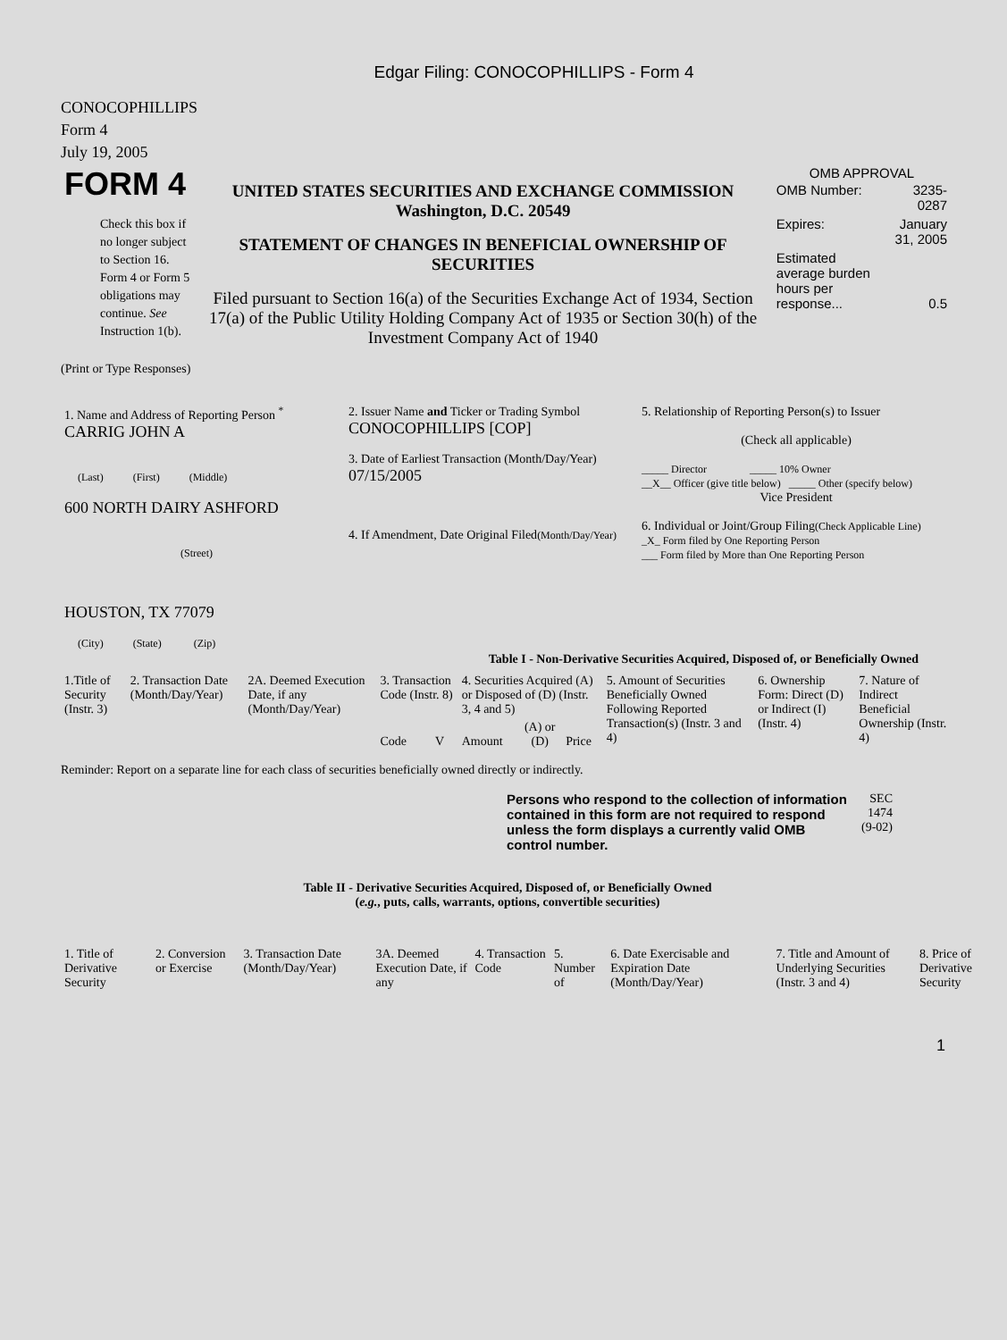Edgar Filing: CONOCOPHILLIPS - Form 4
CONOCOPHILLIPS
Form 4
July 19, 2005
| FORM 4 Check this box if no longer subject to Section 16. Form 4 or Form 5 obligations may continue. See Instruction 1(b). | UNITED STATES SECURITIES AND EXCHANGE COMMISSION Washington, D.C. 20549 STATEMENT OF CHANGES IN BENEFICIAL OWNERSHIP OF SECURITIES Filed pursuant to Section 16(a) of the Securities Exchange Act of 1934, Section 17(a) of the Public Utility Holding Company Act of 1935 or Section 30(h) of the Investment Company Act of 1940 | OMB APPROVAL / OMB Number: / 3235-0287 / / Expires: / January 31, 2005 / / Estimated average burden hours per response... / 0.5 / |
(Print or Type Responses)
| 1. Name and Address of Reporting Person <sup>*</sup> CARRIG JOHN A (Last) (First) (Middle) 600 NORTH DAIRY ASHFORD (Street) HOUSTON, TX 77079 (City) (State) (Zip) | 2. Issuer Name and Ticker or Trading Symbol CONOCOPHILLIPS [COP] 3. Date of Earliest Transaction (Month/Day/Year) 07/15/2005 4. If Amendment, Date Original Filed (Month/Day/Year) | 5. Relationship of Reporting Person(s) to Issuer (Check all applicable) _____ Director _____ 10% Owner __X__ Officer (give title below) _____ Other (specify below) Vice President 6. Individual or Joint/Group Filing (Check Applicable Line) _X_ Form filed by One Reporting Person ___ Form filed by More than One Reporting Person |
Table I - Non-Derivative Securities Acquired, Disposed of, or Beneficially Owned
| 1.Title of Security (Instr. 3) | 2. Transaction Date (Month/Day/Year) | 2A. Deemed Execution Date, if any (Month/Day/Year) | 3. Transaction Code (Instr. 8) | | 4. Securities Acquired (A) or Disposed of (D) (Instr. 3, 4 and 5) | | | 5. Amount of Securities Beneficially Owned Following Reported Transaction(s) (Instr. 3 and 4) | 6. Ownership Form: Direct (D) or Indirect (I) (Instr. 4) | 7. Nature of Indirect Beneficial Ownership (Instr. 4) |
| --- | --- | --- | --- | --- | --- | --- | --- | --- | --- | --- |
| | | | Code | V | Amount | (A) or (D) | Price | | | |
Reminder: Report on a separate line for each class of securities beneficially owned directly or indirectly.
| Persons who respond to the collection of information contained in this form are not required to respond unless the form displays a currently valid OMB control number. | SEC 1474 (9-02) |
Table II - Derivative Securities Acquired, Disposed of, or Beneficially Owned
(e.g., puts, calls, warrants, options, convertible securities)
| 1. Title of Derivative Security | 2. Conversion or Exercise | 3. Transaction Date (Month/Day/Year) | 3A. Deemed Execution Date, if any | 4. Transaction Code | 5. Number of | 6. Date Exercisable and Expiration Date (Month/Day/Year) | 7. Title and Amount of Underlying Securities (Instr. 3 and 4) | 8. Price of Derivative Security |
| --- | --- | --- | --- | --- | --- | --- | --- | --- |
1